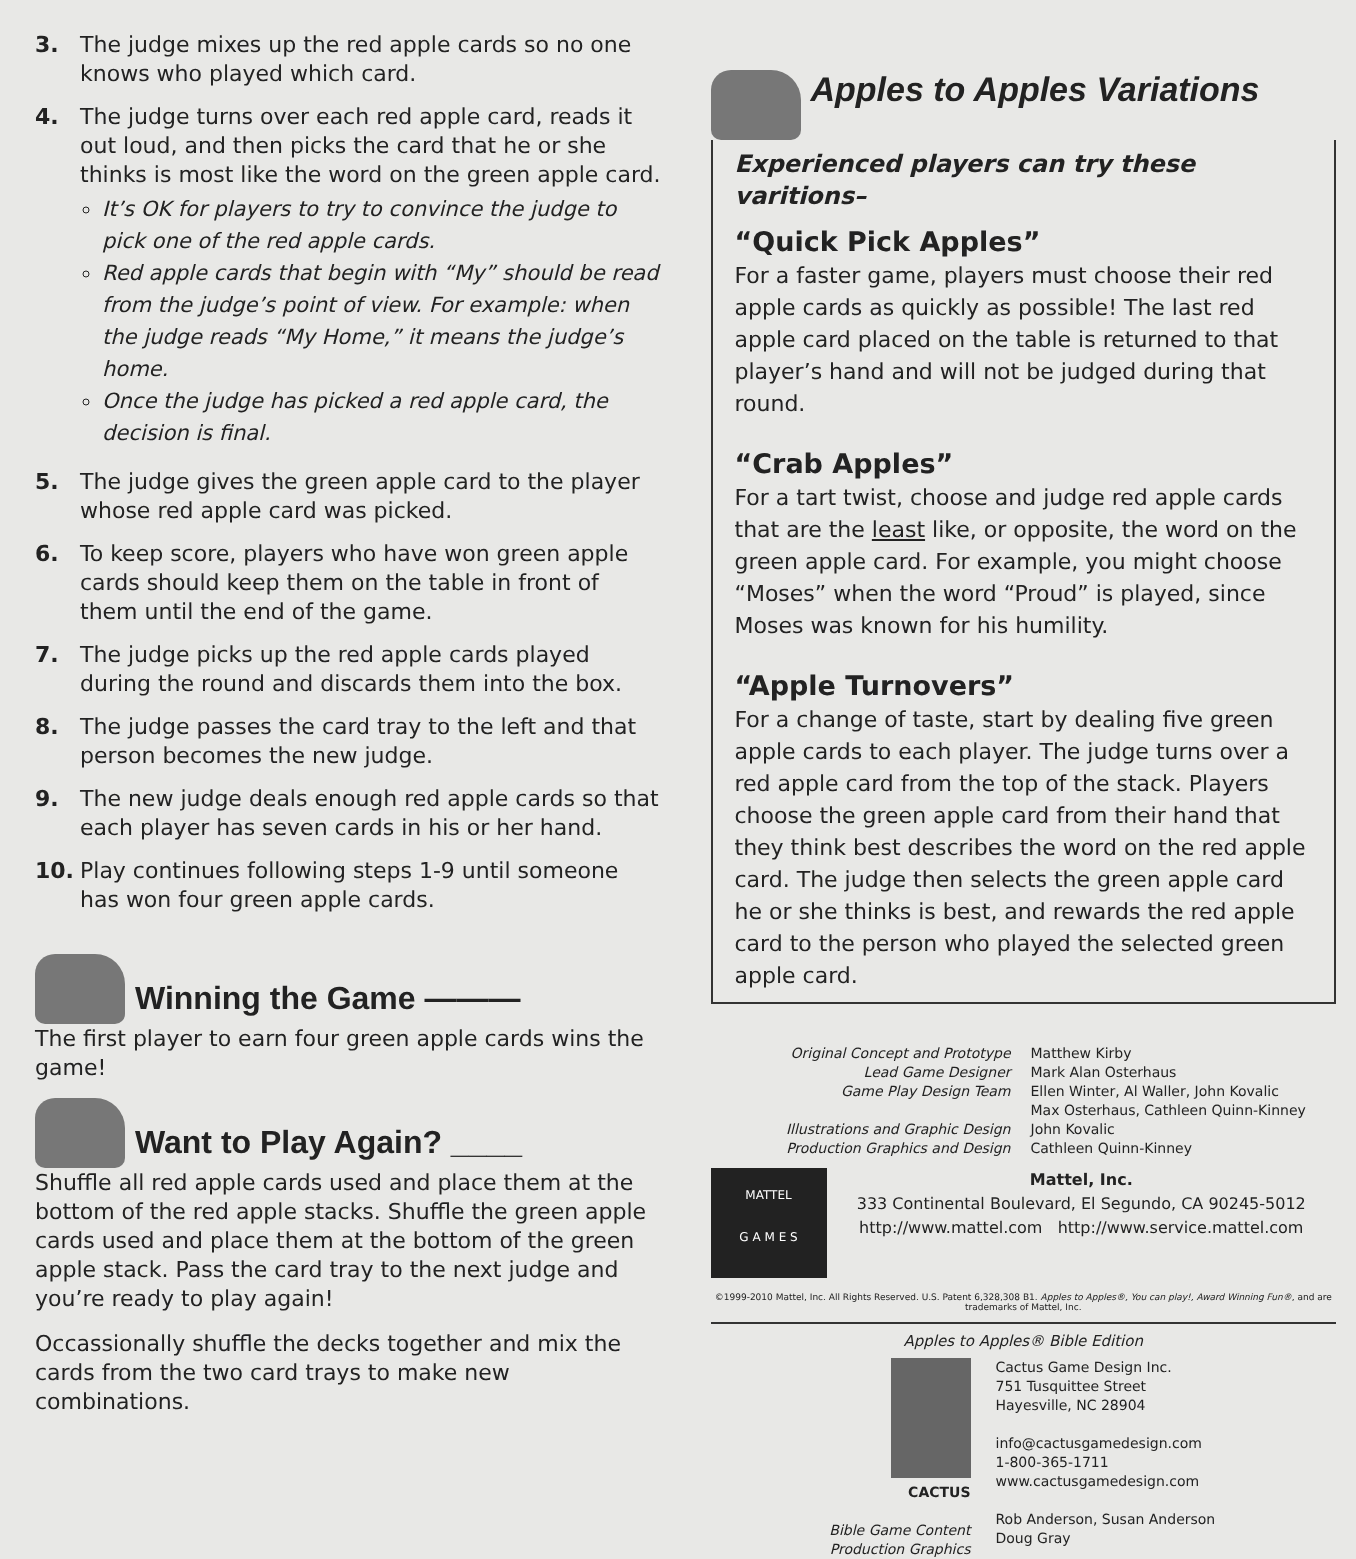3. The judge mixes up the red apple cards so no one knows who played which card.
4. The judge turns over each red apple card, reads it out loud, and then picks the card that he or she thinks is most like the word on the green apple card.
It’s OK for players to try to convince the judge to pick one of the red apple cards.
Red apple cards that begin with “My” should be read from the judge’s point of view. For example: when the judge reads “My Home,” it means the judge’s home.
Once the judge has picked a red apple card, the decision is final.
5. The judge gives the green apple card to the player whose red apple card was picked.
6. To keep score, players who have won green apple cards should keep them on the table in front of them until the end of the game.
7. The judge picks up the red apple cards played during the round and discards them into the box.
8. The judge passes the card tray to the left and that person becomes the new judge.
9. The new judge deals enough red apple cards so that each player has seven cards in his or her hand.
10. Play continues following steps 1-9 until someone has won four green apple cards.
Winning the Game ———
The first player to earn four green apple cards wins the game!
Want to Play Again? ____
Shuffle all red apple cards used and place them at the bottom of the red apple stacks. Shuffle the green apple cards used and place them at the bottom of the green apple stack. Pass the card tray to the next judge and you’re ready to play again!
Occassionally shuffle the decks together and mix the cards from the two card trays to make new combinations.
Apples to Apples Variations
Experienced players can try these varitions–
“Quick Pick Apples”
For a faster game, players must choose their red apple cards as quickly as possible! The last red apple card placed on the table is returned to that player’s hand and will not be judged during that round.
“Crab Apples”
For a tart twist, choose and judge red apple cards that are the least like, or opposite, the word on the green apple card. For example, you might choose “Moses” when the word “Proud” is played, since Moses was known for his humility.
“Apple Turnovers”
For a change of taste, start by dealing five green apple cards to each player. The judge turns over a red apple card from the top of the stack. Players choose the green apple card from their hand that they think best describes the word on the red apple card. The judge then selects the green apple card he or she thinks is best, and rewards the red apple card to the person who played the selected green apple card.
Original Concept and Prototype
Lead Game Designer
Game Play Design Team
Illustrations and Graphic Design
Production Graphics and Design
Matthew Kirby
Mark Alan Osterhaus
Ellen Winter, Al Waller, John Kovalic
Max Osterhaus, Cathleen Quinn-Kinney
John Kovalic
Cathleen Quinn-Kinney
MATTEL
G A M E S
Mattel, Inc.
333 Continental Boulevard, El Segundo, CA 90245-5012
http://www.mattel.com http://www.service.mattel.com
©1999-2010 Mattel, Inc. All Rights Reserved. U.S. Patent 6,328,308 B1. Apples to Apples®, You can play!, Award Winning Fun®, and are trademarks of Mattel, Inc.
Apples to Apples® Bible Edition
CACTUS
Bible Game Content
Production Graphics
Cactus Game Design Inc.
751 Tusquittee Street
Hayesville, NC 28904
info@cactusgamedesign.com
1-800-365-1711
www.cactusgamedesign.com
Rob Anderson, Susan Anderson
Doug Gray